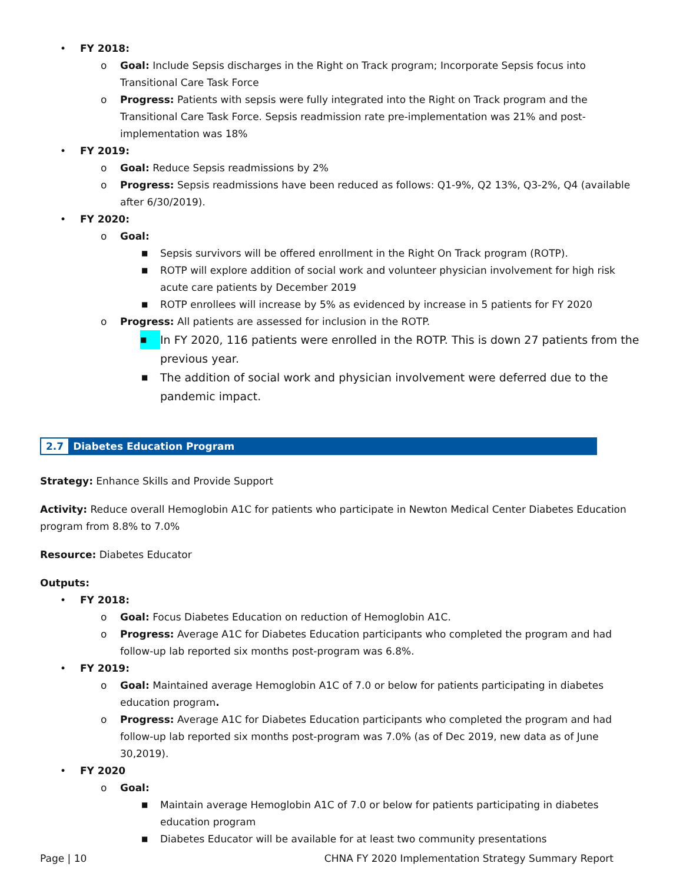• FY 2018:
o Goal: Include Sepsis discharges in the Right on Track program; Incorporate Sepsis focus into Transitional Care Task Force
o Progress: Patients with sepsis were fully integrated into the Right on Track program and the Transitional Care Task Force. Sepsis readmission rate pre-implementation was 21% and post-implementation was 18%
• FY 2019:
o Goal: Reduce Sepsis readmissions by 2%
o Progress: Sepsis readmissions have been reduced as follows: Q1-9%, Q2 13%, Q3-2%, Q4 (available after 6/30/2019).
• FY 2020:
o Goal:
■ Sepsis survivors will be offered enrollment in the Right On Track program (ROTP).
■ ROTP will explore addition of social work and volunteer physician involvement for high risk acute care patients by December 2019
■ ROTP enrollees will increase by 5% as evidenced by increase in 5 patients for FY 2020
o Progress: All patients are assessed for inclusion in the ROTP.
■ In FY 2020, 116 patients were enrolled in the ROTP. This is down 27 patients from the previous year.
■ The addition of social work and physician involvement were deferred due to the pandemic impact.
2.7 Diabetes Education Program
Strategy: Enhance Skills and Provide Support
Activity: Reduce overall Hemoglobin A1C for patients who participate in Newton Medical Center Diabetes Education program from 8.8% to 7.0%
Resource: Diabetes Educator
Outputs:
• FY 2018:
o Goal: Focus Diabetes Education on reduction of Hemoglobin A1C.
o Progress: Average A1C for Diabetes Education participants who completed the program and had follow-up lab reported six months post-program was 6.8%.
• FY 2019:
o Goal: Maintained average Hemoglobin A1C of 7.0 or below for patients participating in diabetes education program.
o Progress: Average A1C for Diabetes Education participants who completed the program and had follow-up lab reported six months post-program was 7.0% (as of Dec 2019, new data as of June 30,2019).
• FY 2020
o Goal:
■ Maintain average Hemoglobin A1C of 7.0 or below for patients participating in diabetes education program
■ Diabetes Educator will be available for at least two community presentations
Page | 10 CHNA FY 2020 Implementation Strategy Summary Report